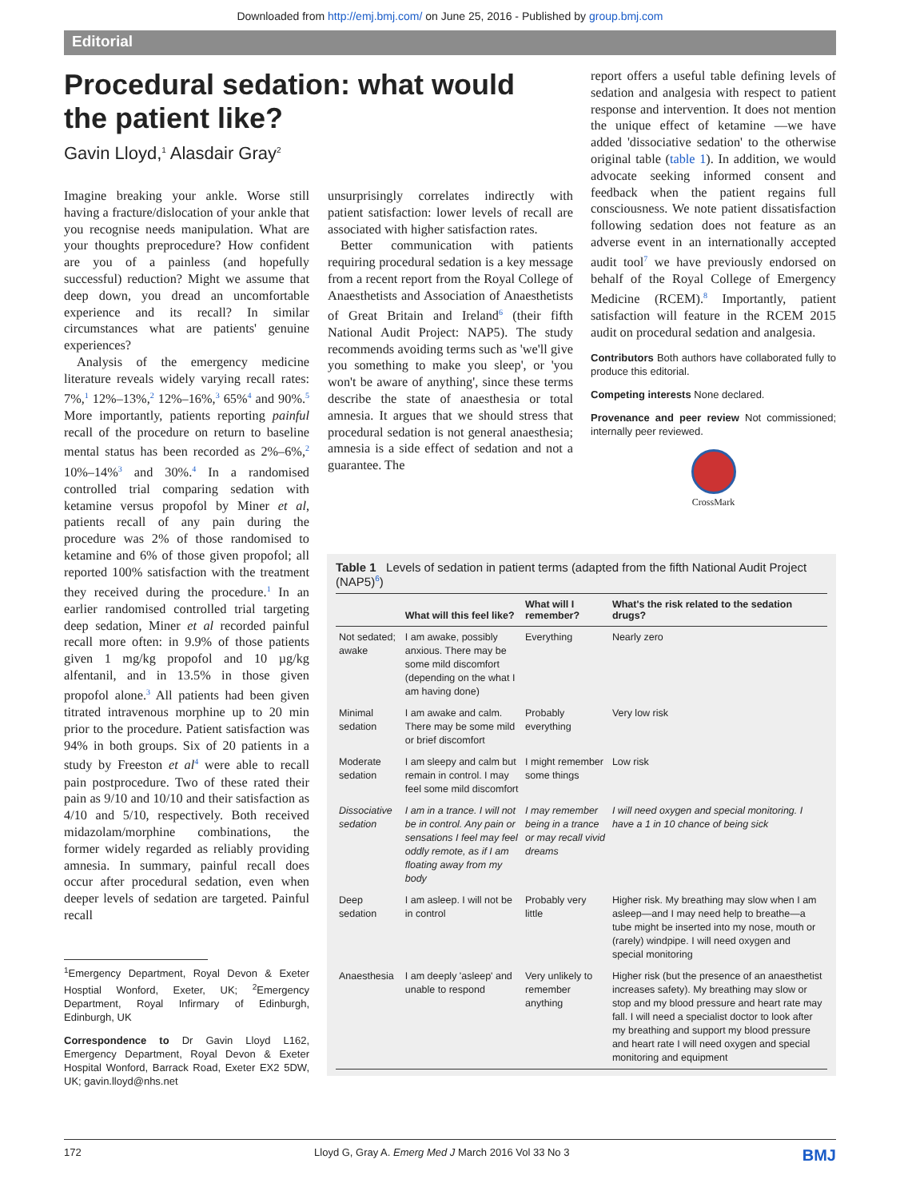Downloaded from http://emj.bmj.com/ on June 25, 2016 - Published by group.bmj.com
Editorial
Procedural sedation: what would
the patient like?
Gavin Lloyd,<sup>1</sup> Alasdair Gray<sup>2</sup>
Imagine breaking your ankle. Worse still having a fracture/dislocation of your ankle that you recognise needs manipulation. What are your thoughts preprocedure? How confident are you of a painless (and hopefully successful) reduction? Might we assume that deep down, you dread an uncomfortable experience and its recall? In similar circumstances what are patients' genuine experiences?
Analysis of the emergency medicine literature reveals widely varying recall rates: 7%,<sup>1</sup> 12%–13%,<sup>2</sup> 12%–16%,<sup>3</sup> 65%<sup>4</sup> and 90%.<sup>5</sup> More importantly, patients reporting painful recall of the procedure on return to baseline mental status has been recorded as 2%–6%,<sup>2</sup> 10%–14%<sup>3</sup> and 30%.<sup>4</sup> In a randomised controlled trial comparing sedation with ketamine versus propofol by Miner et al, patients recall of any pain during the procedure was 2% of those randomised to ketamine and 6% of those given propofol; all reported 100% satisfaction with the treatment they received during the procedure.<sup>1</sup> In an earlier randomised controlled trial targeting deep sedation, Miner et al recorded painful recall more often: in 9.9% of those patients given 1 mg/kg propofol and 10 µg/kg alfentanil, and in 13.5% in those given propofol alone.<sup>3</sup> All patients had been given titrated intravenous morphine up to 20 min prior to the procedure. Patient satisfaction was 94% in both groups. Six of 20 patients in a study by Freeston et al<sup>4</sup> were able to recall pain postprocedure. Two of these rated their pain as 9/10 and 10/10 and their satisfaction as 4/10 and 5/10, respectively. Both received midazolam/morphine combinations, the former widely regarded as reliably providing amnesia. In summary, painful recall does occur after procedural sedation, even when deeper levels of sedation are targeted. Painful recall
<sup>1</sup> Emergency Department, Royal Devon & Exeter Hosptial Wonford, Exeter, UK; <sup>2</sup>Emergency Department, Royal Infirmary of Edinburgh, Edinburgh, UK
Correspondence to Dr Gavin Lloyd L162, Emergency Department, Royal Devon & Exeter Hospital Wonford, Barrack Road, Exeter EX2 5DW, UK; gavin.lloyd@nhs.net
unsurprisingly correlates indirectly with patient satisfaction: lower levels of recall are associated with higher satisfaction rates.
Better communication with patients requiring procedural sedation is a key message from a recent report from the Royal College of Anaesthetists and Association of Anaesthetists of Great Britain and Ireland<sup>6</sup> (their fifth National Audit Project: NAP5). The study recommends avoiding terms such as 'we'll give you something to make you sleep', or 'you won't be aware of anything', since these terms describe the state of anaesthesia or total amnesia. It argues that we should stress that procedural sedation is not general anaesthesia; amnesia is a side effect of sedation and not a guarantee. The
report offers a useful table defining levels of sedation and analgesia with respect to patient response and intervention. It does not mention the unique effect of ketamine —we have added 'dissociative sedation' to the otherwise original table (table 1). In addition, we would advocate seeking informed consent and feedback when the patient regains full consciousness. We note patient dissatisfaction following sedation does not feature as an adverse event in an internationally accepted audit tool<sup>7</sup> we have previously endorsed on behalf of the Royal College of Emergency Medicine (RCEM).<sup>8</sup> Importantly, patient satisfaction will feature in the RCEM 2015 audit on procedural sedation and analgesia.
Contributors Both authors have collaborated fully to produce this editorial.
Competing interests None declared.
Provenance and peer review Not commissioned; internally peer reviewed.
CrossMark
Table 1 Levels of sedation in patient terms (adapted from the fifth National Audit Project (NAP5)<sup>6</sup>)
| | What will this feel like? | What will I remember? | What's the risk related to the sedation drugs? |
| --- | --- | --- | --- |
| Not sedated; awake | I am awake, possibly anxious. There may be some mild discomfort (depending on the what I am having done) | Everything | Nearly zero |
| Minimal sedation | I am awake and calm. There may be some mild or brief discomfort | Probably everything | Very low risk |
| Moderate sedation | I am sleepy and calm but remain in control. I may feel some mild discomfort | I might remember some things | Low risk |
| Dissociative sedation | I am in a trance. I will not be in control. Any pain or sensations I feel may feel oddly remote, as if I am floating away from my body | I may remember being in a trance or may recall vivid dreams | I will need oxygen and special monitoring. I have a 1 in 10 chance of being sick |
| Deep sedation | I am asleep. I will not be in control | Probably very little | Higher risk. My breathing may slow when I am asleep—and I may need help to breathe—a tube might be inserted into my nose, mouth or (rarely) windpipe. I will need oxygen and special monitoring |
| Anaesthesia | I am deeply 'asleep' and unable to respond | Very unlikely to remember anything | Higher risk (but the presence of an anaesthetist increases safety). My breathing may slow or stop and my blood pressure and heart rate may fall. I will need a specialist doctor to look after my breathing and support my blood pressure and heart rate I will need oxygen and special monitoring and equipment |
172 Lloyd G, Gray A. Emerg Med J March 2016 Vol 33 No 3 BMJ